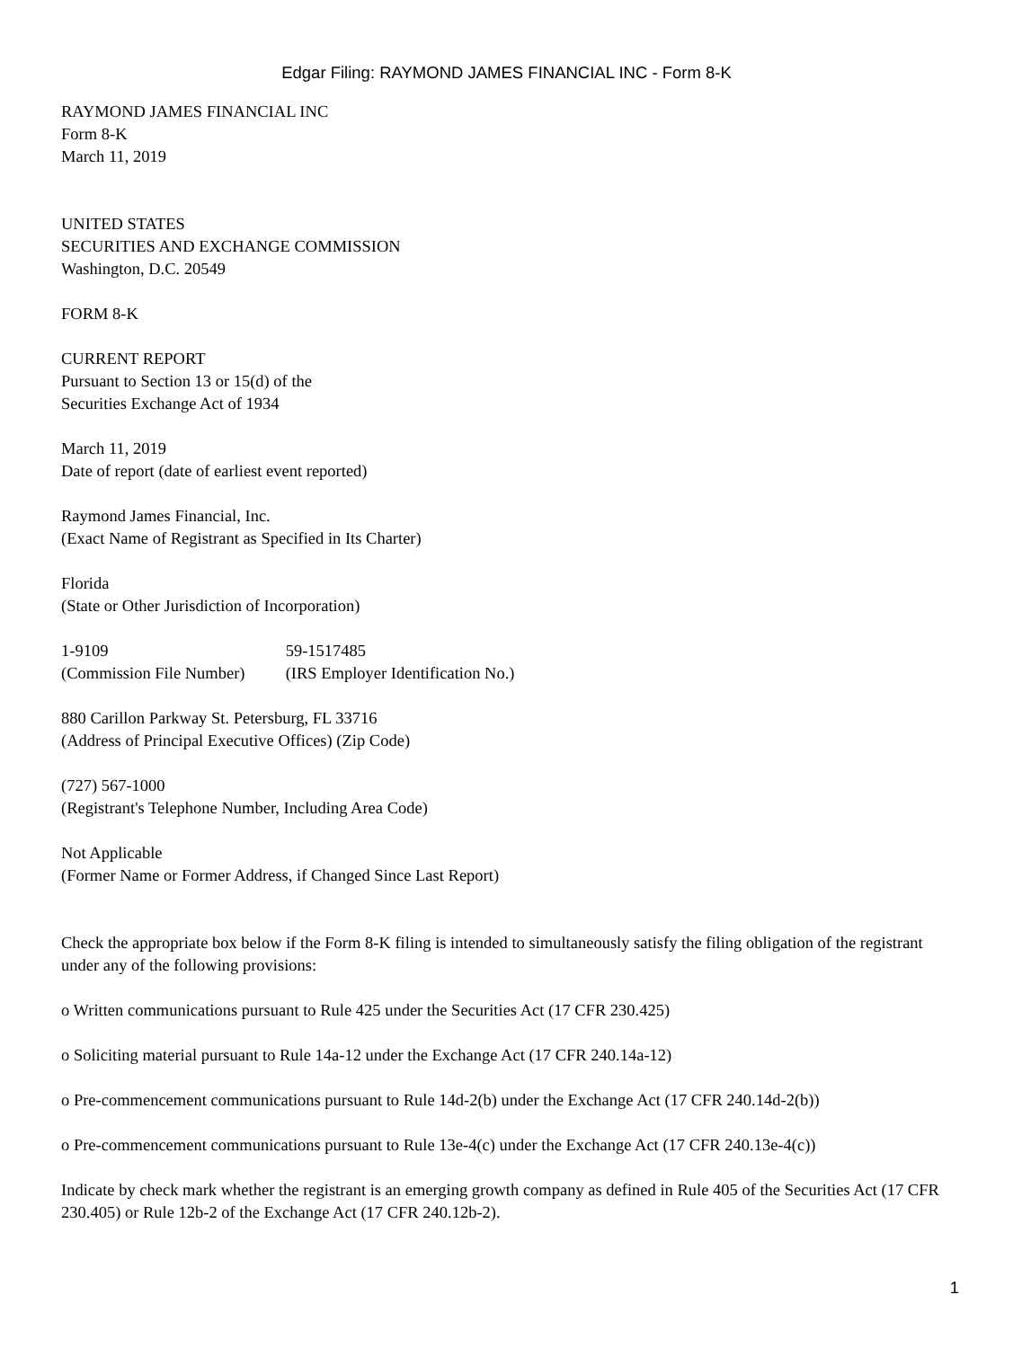Edgar Filing: RAYMOND JAMES FINANCIAL INC - Form 8-K
RAYMOND JAMES FINANCIAL INC
Form 8-K
March 11, 2019
UNITED STATES
SECURITIES AND EXCHANGE COMMISSION
Washington, D.C. 20549
FORM 8-K
CURRENT REPORT
Pursuant to Section 13 or 15(d) of the
Securities Exchange Act of 1934
March 11, 2019
Date of report (date of earliest event reported)
Raymond James Financial, Inc.
(Exact Name of Registrant as Specified in Its Charter)
Florida
(State or Other Jurisdiction of Incorporation)
1-9109 59-1517485
(Commission File Number) (IRS Employer Identification No.)
880 Carillon Parkway St. Petersburg, FL 33716
(Address of Principal Executive Offices) (Zip Code)
(727) 567-1000
(Registrant's Telephone Number, Including Area Code)
Not Applicable
(Former Name or Former Address, if Changed Since Last Report)
Check the appropriate box below if the Form 8-K filing is intended to simultaneously satisfy the filing obligation of the registrant under any of the following provisions:
o Written communications pursuant to Rule 425 under the Securities Act (17 CFR 230.425)
o Soliciting material pursuant to Rule 14a-12 under the Exchange Act (17 CFR 240.14a-12)
o Pre-commencement communications pursuant to Rule 14d-2(b) under the Exchange Act (17 CFR 240.14d-2(b))
o Pre-commencement communications pursuant to Rule 13e-4(c) under the Exchange Act (17 CFR 240.13e-4(c))
Indicate by check mark whether the registrant is an emerging growth company as defined in Rule 405 of the Securities Act (17 CFR 230.405) or Rule 12b-2 of the Exchange Act (17 CFR 240.12b-2).
1